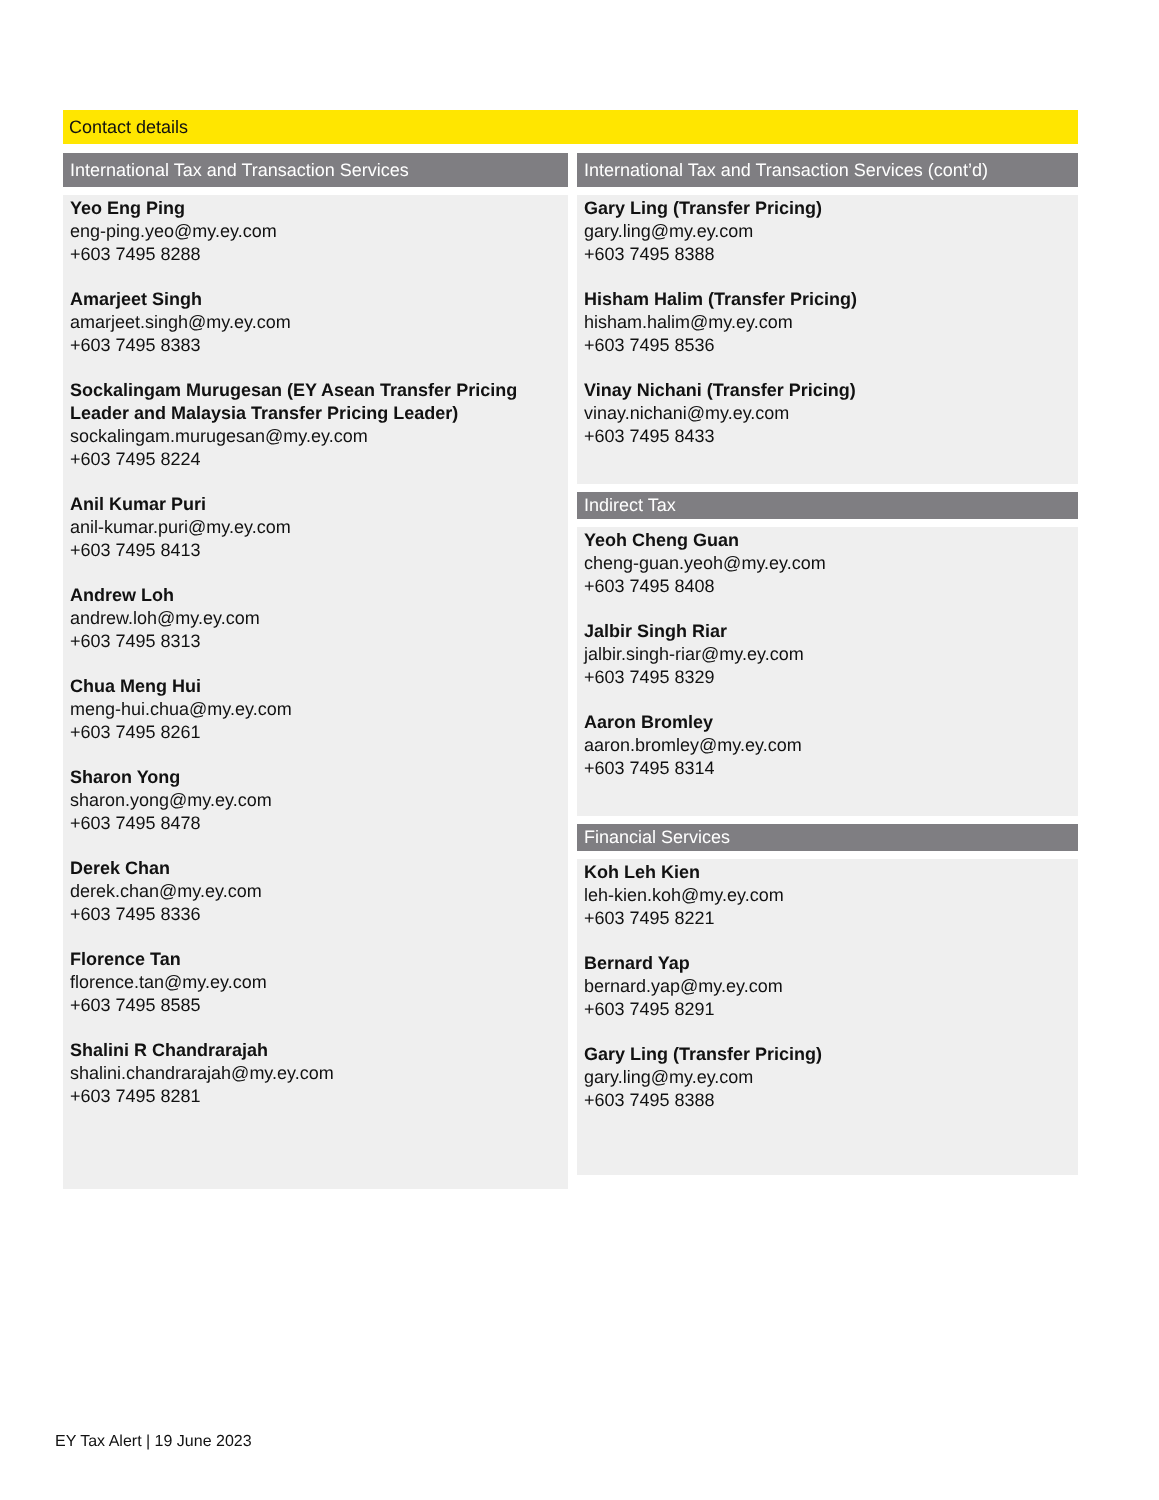Contact details
International Tax and Transaction Services
Yeo Eng Ping
eng-ping.yeo@my.ey.com
+603 7495 8288
Amarjeet Singh
amarjeet.singh@my.ey.com
+603 7495 8383
Sockalingam Murugesan (EY Asean Transfer Pricing Leader and Malaysia Transfer Pricing Leader)
sockalingam.murugesan@my.ey.com
+603 7495 8224
Anil Kumar Puri
anil-kumar.puri@my.ey.com
+603 7495 8413
Andrew Loh
andrew.loh@my.ey.com
+603 7495 8313
Chua Meng Hui
meng-hui.chua@my.ey.com
+603 7495 8261
Sharon Yong
sharon.yong@my.ey.com
+603 7495 8478
Derek Chan
derek.chan@my.ey.com
+603 7495 8336
Florence Tan
florence.tan@my.ey.com
+603 7495 8585
Shalini R Chandrarajah
shalini.chandrarajah@my.ey.com
+603 7495 8281
International Tax and Transaction Services (cont’d)
Gary Ling (Transfer Pricing)
gary.ling@my.ey.com
+603 7495 8388
Hisham Halim (Transfer Pricing)
hisham.halim@my.ey.com
+603 7495 8536
Vinay Nichani (Transfer Pricing)
vinay.nichani@my.ey.com
+603 7495 8433
Indirect Tax
Yeoh Cheng Guan
cheng-guan.yeoh@my.ey.com
+603 7495 8408
Jalbir Singh Riar
jalbir.singh-riar@my.ey.com
+603 7495 8329
Aaron Bromley
aaron.bromley@my.ey.com
+603 7495 8314
Financial Services
Koh Leh Kien
leh-kien.koh@my.ey.com
+603 7495 8221
Bernard Yap
bernard.yap@my.ey.com
+603 7495 8291
Gary Ling (Transfer Pricing)
gary.ling@my.ey.com
+603 7495 8388
EY Tax Alert | 19 June 2023